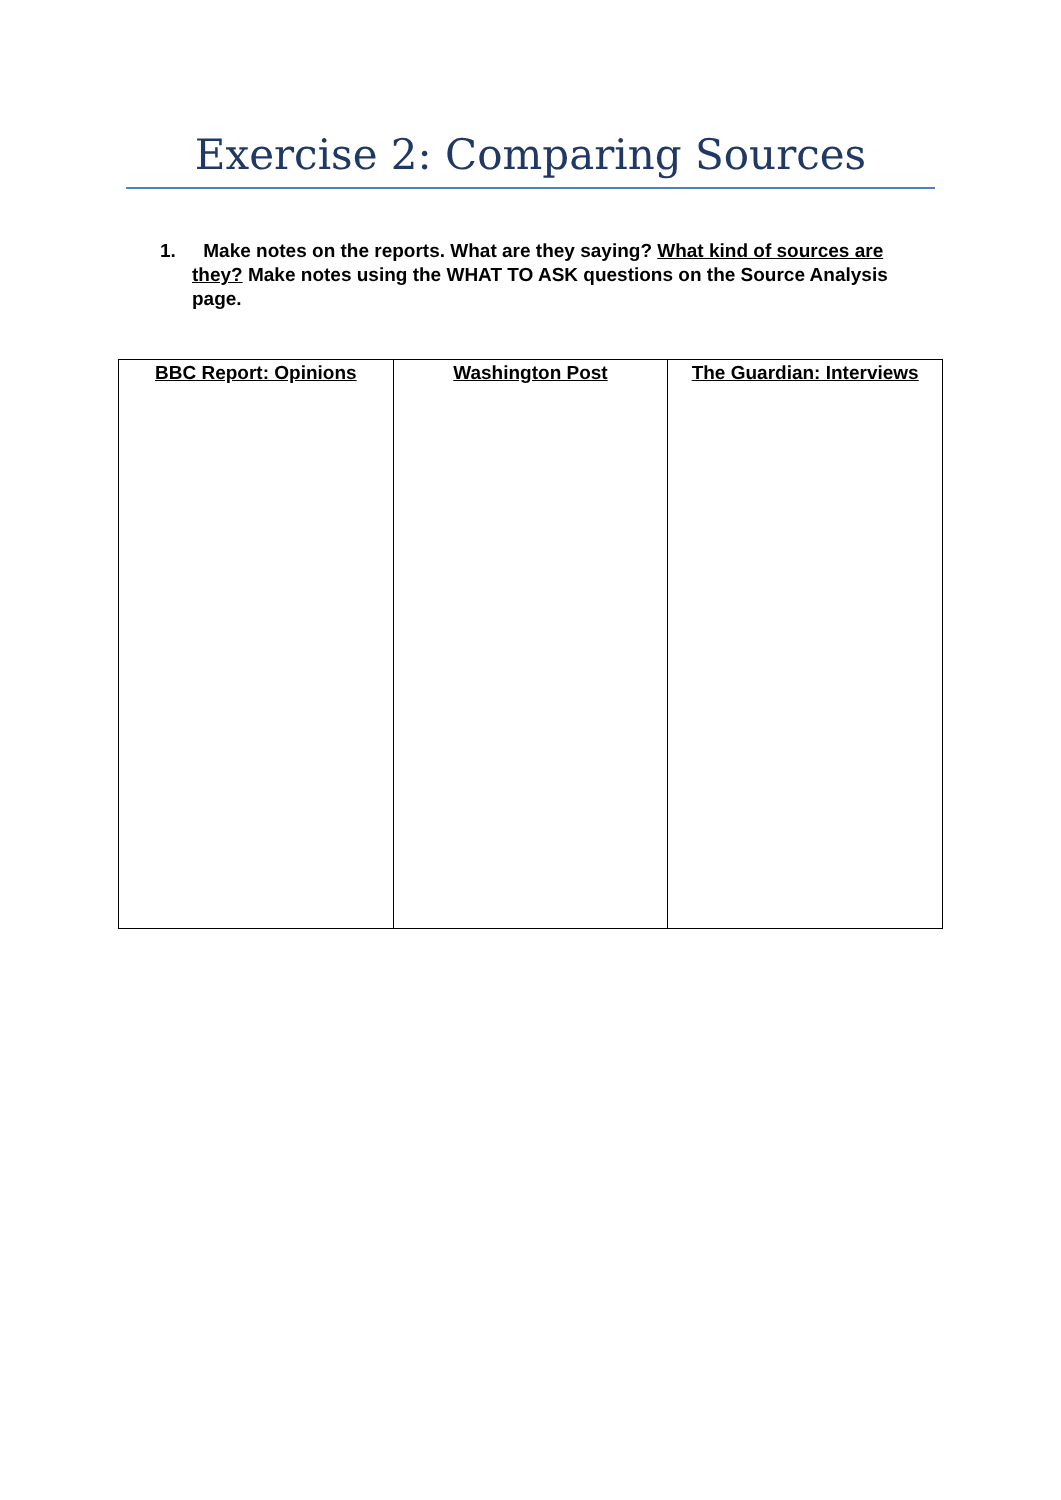Exercise 2: Comparing Sources
1. Make notes on the reports. What are they saying? What kind of sources are they? Make notes using the WHAT TO ASK questions on the Source Analysis page.
| BBC Report: Opinions | Washington Post | The Guardian: Interviews |
| --- | --- | --- |